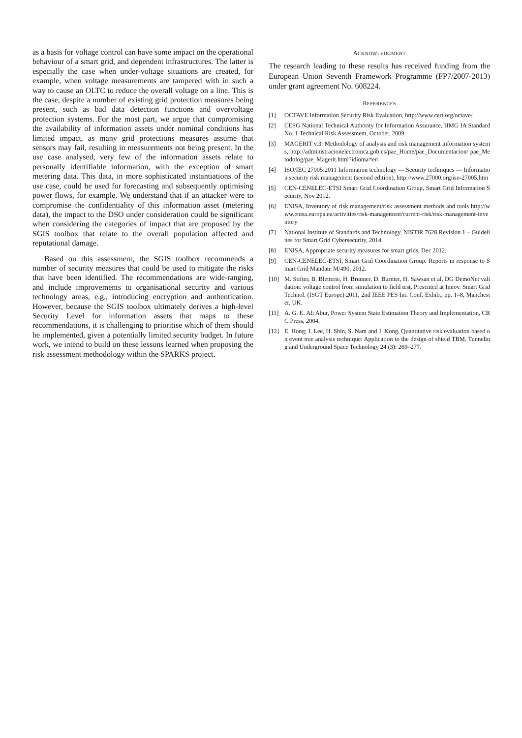as a basis for voltage control can have some impact on the operational behaviour of a smart grid, and dependent infrastructures. The latter is especially the case when under-voltage situations are created, for example, when voltage measurements are tampered with in such a way to cause an OLTC to reduce the overall voltage on a line. This is the case, despite a number of existing grid protection measures being present, such as bad data detection functions and overvoltage protection systems. For the most part, we argue that compromising the availability of information assets under nominal conditions has limited impact, as many grid protections measures assume that sensors may fail, resulting in measurements not being present. In the use case analysed, very few of the information assets relate to personally identifiable information, with the exception of smart metering data. This data, in more sophisticated instantiations of the use case, could be used for forecasting and subsequently optimising power flows, for example. We understand that if an attacker were to compromise the confidentiality of this information asset (metering data), the impact to the DSO under consideration could be significant when considering the categories of impact that are proposed by the SGIS toolbox that relate to the overall population affected and reputational damage.
Based on this assessment, the SGIS toolbox recommends a number of security measures that could be used to mitigate the risks that have been identified. The recommendations are wide-ranging, and include improvements to organisational security and various technology areas, e.g., introducing encryption and authentication. However, because the SGIS toolbox ultimately derives a high-level Security Level for information assets that maps to these recommendations, it is challenging to prioritise which of them should be implemented, given a potentially limited security budget. In future work, we intend to build on these lessons learned when proposing the risk assessment methodology within the SPARKS project.
ACKNOWLEDGMENT
The research leading to these results has received funding from the European Union Seventh Framework Programme (FP7/2007-2013) under grant agreement No. 608224.
REFERENCES
[1] OCTAVE Information Security Risk Evaluation, http://www.cert.org/octave/
[2] CESG National Technical Authority for Information Assurance, HMG IA Standard No. 1 Technical Risk Assessment, October, 2009.
[3] MAGERIT v.3: Methodology of analysis and risk management information systems, http://administracionelectronica.gob.es/pae_Home/pae_Documentacion/ pae_Metodolog/pae_Magerit.html?idioma=en
[4] ISO/IEC 27005:2011 Information technology — Security techniques — Information security risk management (second edition), http://www.27000.org/iso-27005.htm
[5] CEN-CENELEC-ETSI Smart Grid Coordination Group, Smart Grid Information Security, Nov 2012.
[6] ENISA, Inventory of risk management/risk assessment methods and tools http://www.enisa.europa.eu/activities/risk-management/current-risk/risk-management-inventory
[7] National Institute of Standards and Technology, NISTIR 7628 Revision 1 – Guidelines for Smart Grid Cybersecurity, 2014.
[8] ENISA, Appropriate security measures for smart grids, Dec 2012.
[9] CEN-CENELEC-ETSI, Smart Grid Coordination Group. Reports in response to Smart Grid Mandate M/490, 2012.
[10] M. Stifter, B. Bletterie, H. Brunner, D. Burnier, H. Sawsan et al, DG DemoNet validation: voltage control from simulation to field test. Presented at Innov. Smart Grid Technol. (ISGT Europe) 2011, 2nd IEEE PES Int. Conf. Exhib., pp. 1–8, Manchester, UK.
[11] A. G. E. Ali Abur, Power System State Estimation Theory and Implementation, CRC Press, 2004.
[12] E. Hong; I. Lee, H. Shin, S. Nam and J. Kong, Quantitative risk evaluation based on event tree analysis technique: Application to the design of shield TBM. Tunneling and Underground Space Technology 24 (3): 269–277.